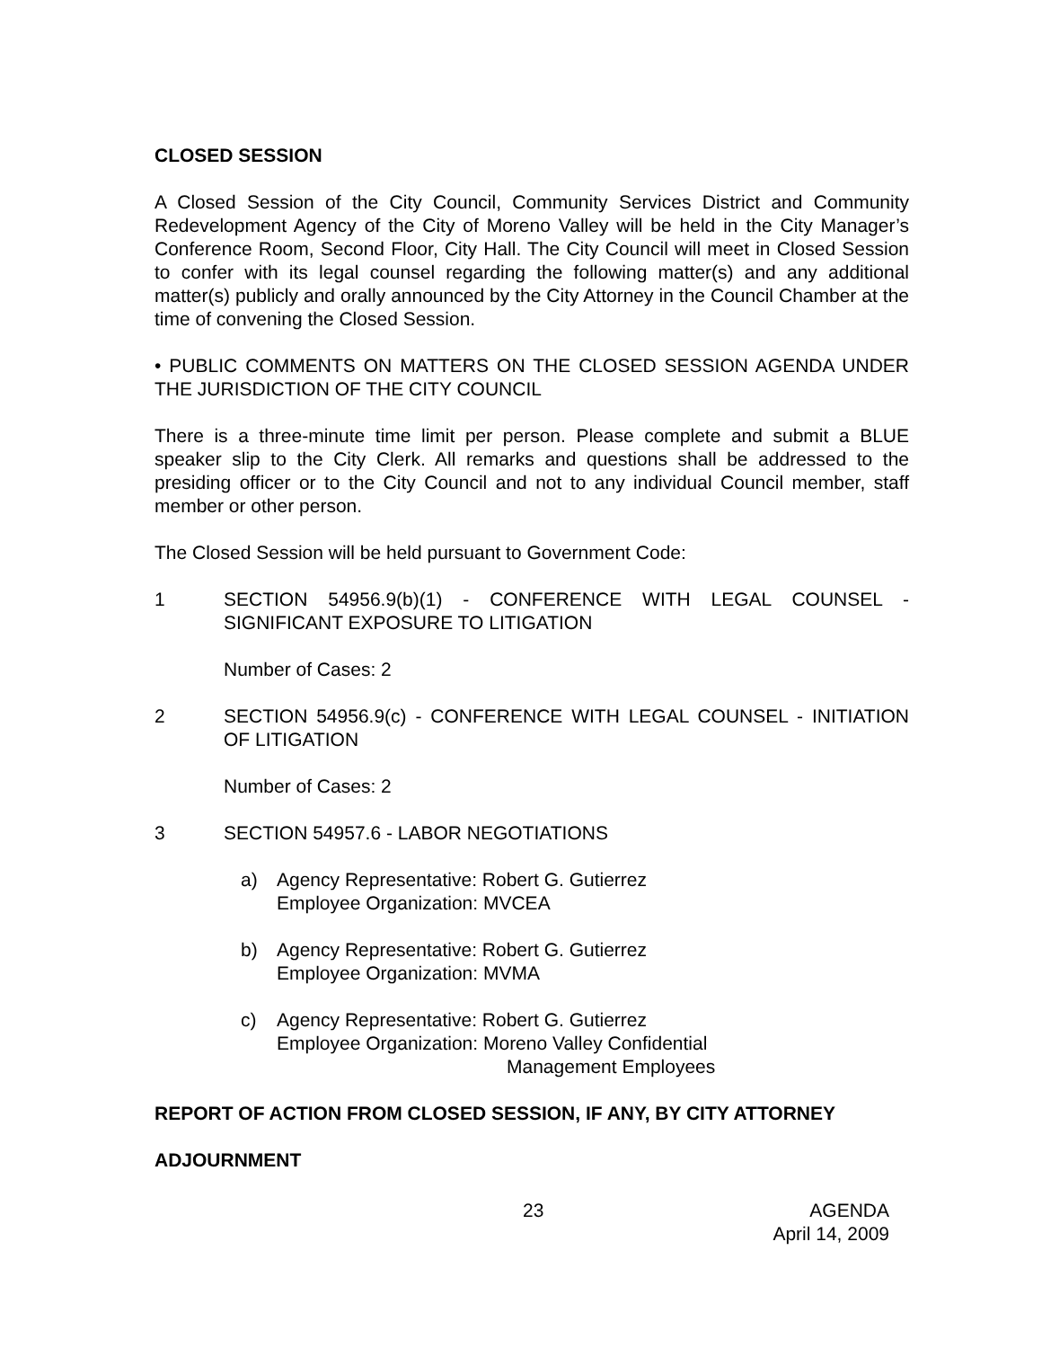CLOSED SESSION
A Closed Session of the City Council, Community Services District and Community Redevelopment Agency of the City of Moreno Valley will be held in the City Manager’s Conference Room, Second Floor, City Hall. The City Council will meet in Closed Session to confer with its legal counsel regarding the following matter(s) and any additional matter(s) publicly and orally announced by the City Attorney in the Council Chamber at the time of convening the Closed Session.
• PUBLIC COMMENTS ON MATTERS ON THE CLOSED SESSION AGENDA UNDER THE JURISDICTION OF THE CITY COUNCIL
There is a three-minute time limit per person. Please complete and submit a BLUE speaker slip to the City Clerk. All remarks and questions shall be addressed to the presiding officer or to the City Council and not to any individual Council member, staff member or other person.
The Closed Session will be held pursuant to Government Code:
1 SECTION 54956.9(b)(1) - CONFERENCE WITH LEGAL COUNSEL - SIGNIFICANT EXPOSURE TO LITIGATION
Number of Cases: 2
2 SECTION 54956.9(c) - CONFERENCE WITH LEGAL COUNSEL - INITIATION OF LITIGATION
Number of Cases: 2
3 SECTION 54957.6 - LABOR NEGOTIATIONS
a) Agency Representative: Robert G. Gutierrez
Employee Organization: MVCEA
b) Agency Representative: Robert G. Gutierrez
Employee Organization: MVMA
c) Agency Representative: Robert G. Gutierrez
Employee Organization: Moreno Valley Confidential
Management Employees
REPORT OF ACTION FROM CLOSED SESSION, IF ANY, BY CITY ATTORNEY
ADJOURNMENT
23 AGENDA
April 14, 2009